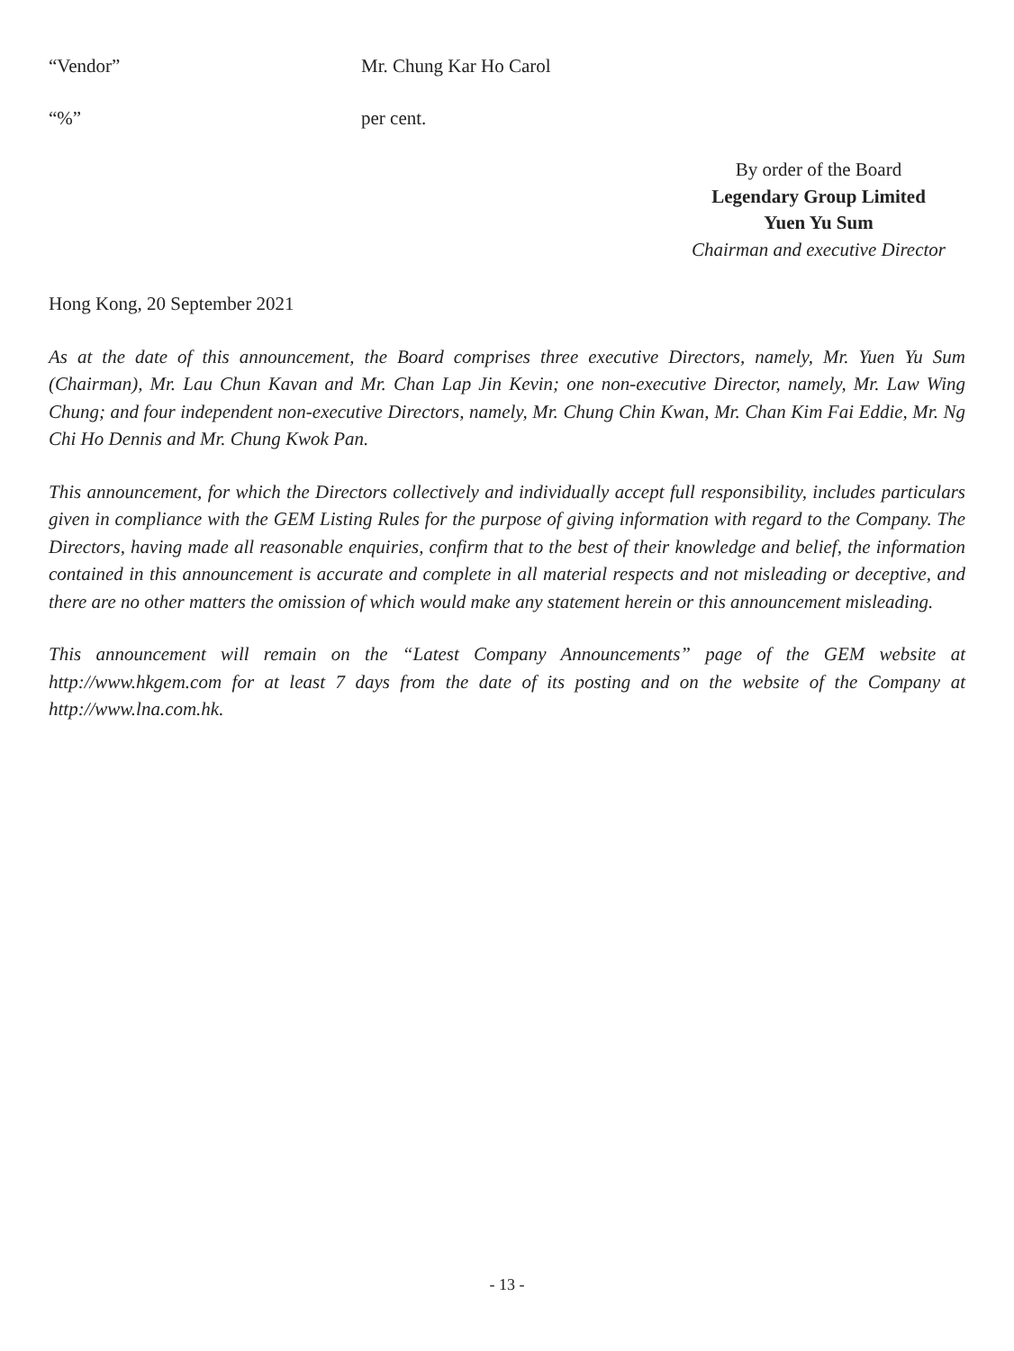“Vendor” Mr. Chung Kar Ho Carol
“%” per cent.
By order of the Board
Legendary Group Limited
Yuen Yu Sum
Chairman and executive Director
Hong Kong, 20 September 2021
As at the date of this announcement, the Board comprises three executive Directors, namely, Mr. Yuen Yu Sum (Chairman), Mr. Lau Chun Kavan and Mr. Chan Lap Jin Kevin; one non-executive Director, namely, Mr. Law Wing Chung; and four independent non-executive Directors, namely, Mr. Chung Chin Kwan, Mr. Chan Kim Fai Eddie, Mr. Ng Chi Ho Dennis and Mr. Chung Kwok Pan.
This announcement, for which the Directors collectively and individually accept full responsibility, includes particulars given in compliance with the GEM Listing Rules for the purpose of giving information with regard to the Company. The Directors, having made all reasonable enquiries, confirm that to the best of their knowledge and belief, the information contained in this announcement is accurate and complete in all material respects and not misleading or deceptive, and there are no other matters the omission of which would make any statement herein or this announcement misleading.
This announcement will remain on the “Latest Company Announcements” page of the GEM website at http://www.hkgem.com for at least 7 days from the date of its posting and on the website of the Company at http://www.lna.com.hk.
- 13 -